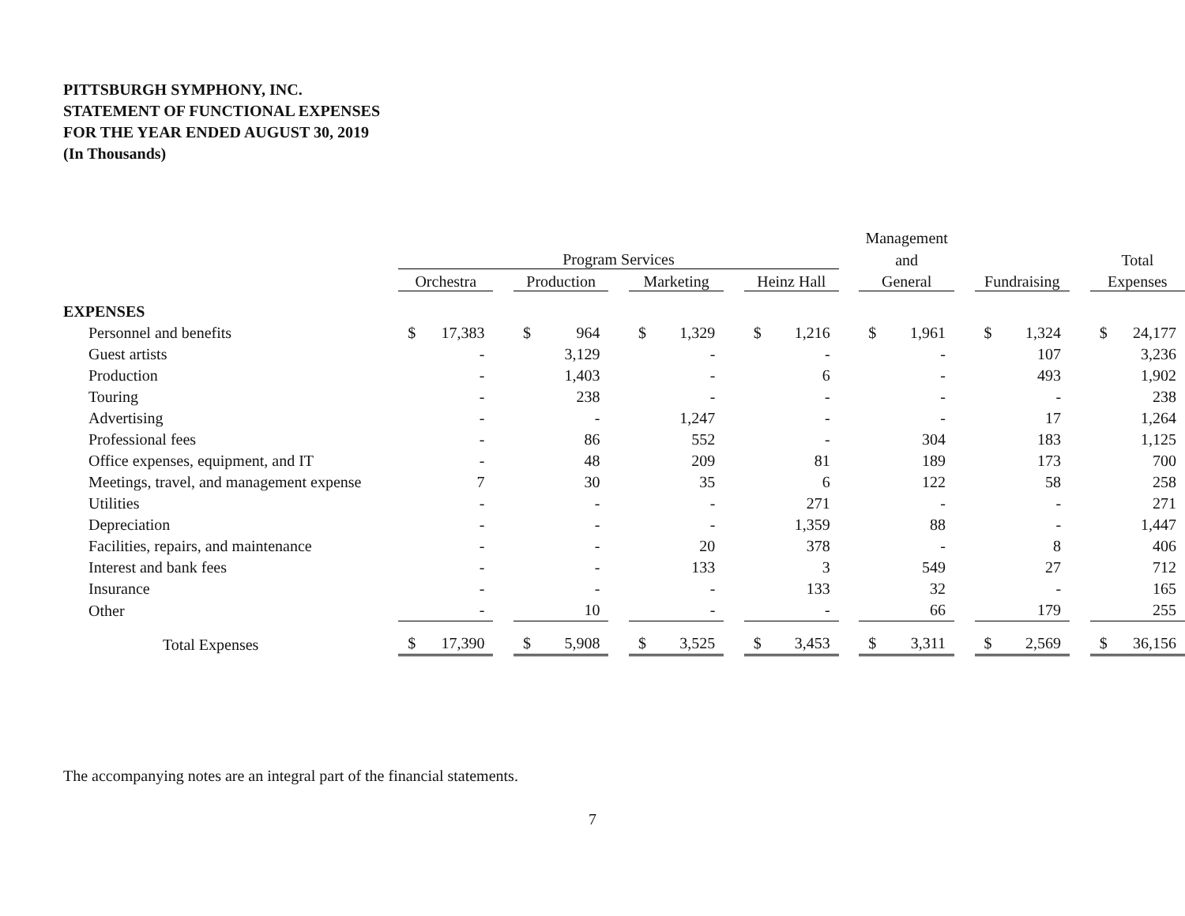PITTSBURGH SYMPHONY, INC.
STATEMENT OF FUNCTIONAL EXPENSES
FOR THE YEAR ENDED AUGUST 30, 2019
(In Thousands)
| | | | | | | | | | Management | | | | |
| --- | --- | --- | --- | --- | --- | --- | --- | --- | --- | --- | --- | --- | --- |
| | Program Services | | | | | | | | and | | | | Total |
| | Orchestra | | Production | | Marketing | | Heinz Hall | | General | | Fundraising | | Expenses |
| EXPENSES | | | | | | | | | | | | | |
| Personnel and benefits | $ 17,383 | | $ 964 | | $ 1,329 | | $ 1,216 | | $ 1,961 | | $ 1,324 | | $ 24,177 |
| Guest artists | - | | 3,129 | | - | | - | | - | | 107 | | 3,236 |
| Production | - | | 1,403 | | - | | 6 | | - | | 493 | | 1,902 |
| Touring | - | | 238 | | - | | - | | - | | - | | 238 |
| Advertising | - | | - | | 1,247 | | - | | - | | 17 | | 1,264 |
| Professional fees | - | | 86 | | 552 | | - | | 304 | | 183 | | 1,125 |
| Office expenses, equipment, and IT | - | | 48 | | 209 | | 81 | | 189 | | 173 | | 700 |
| Meetings, travel, and management expense | 7 | | 30 | | 35 | | 6 | | 122 | | 58 | | 258 |
| Utilities | - | | - | | - | | 271 | | - | | - | | 271 |
| Depreciation | - | | - | | - | | 1,359 | | 88 | | - | | 1,447 |
| Facilities, repairs, and maintenance | - | | - | | 20 | | 378 | | - | | 8 | | 406 |
| Interest and bank fees | - | | - | | 133 | | 3 | | 549 | | 27 | | 712 |
| Insurance | - | | - | | - | | 133 | | 32 | | - | | 165 |
| Other | - | | 10 | | - | | - | | 66 | | 179 | | 255 |
| Total Expenses | $ 17,390 | | $ 5,908 | | $ 3,525 | | $ 3,453 | | $ 3,311 | | $ 2,569 | | $ 36,156 |
The accompanying notes are an integral part of the financial statements.
7